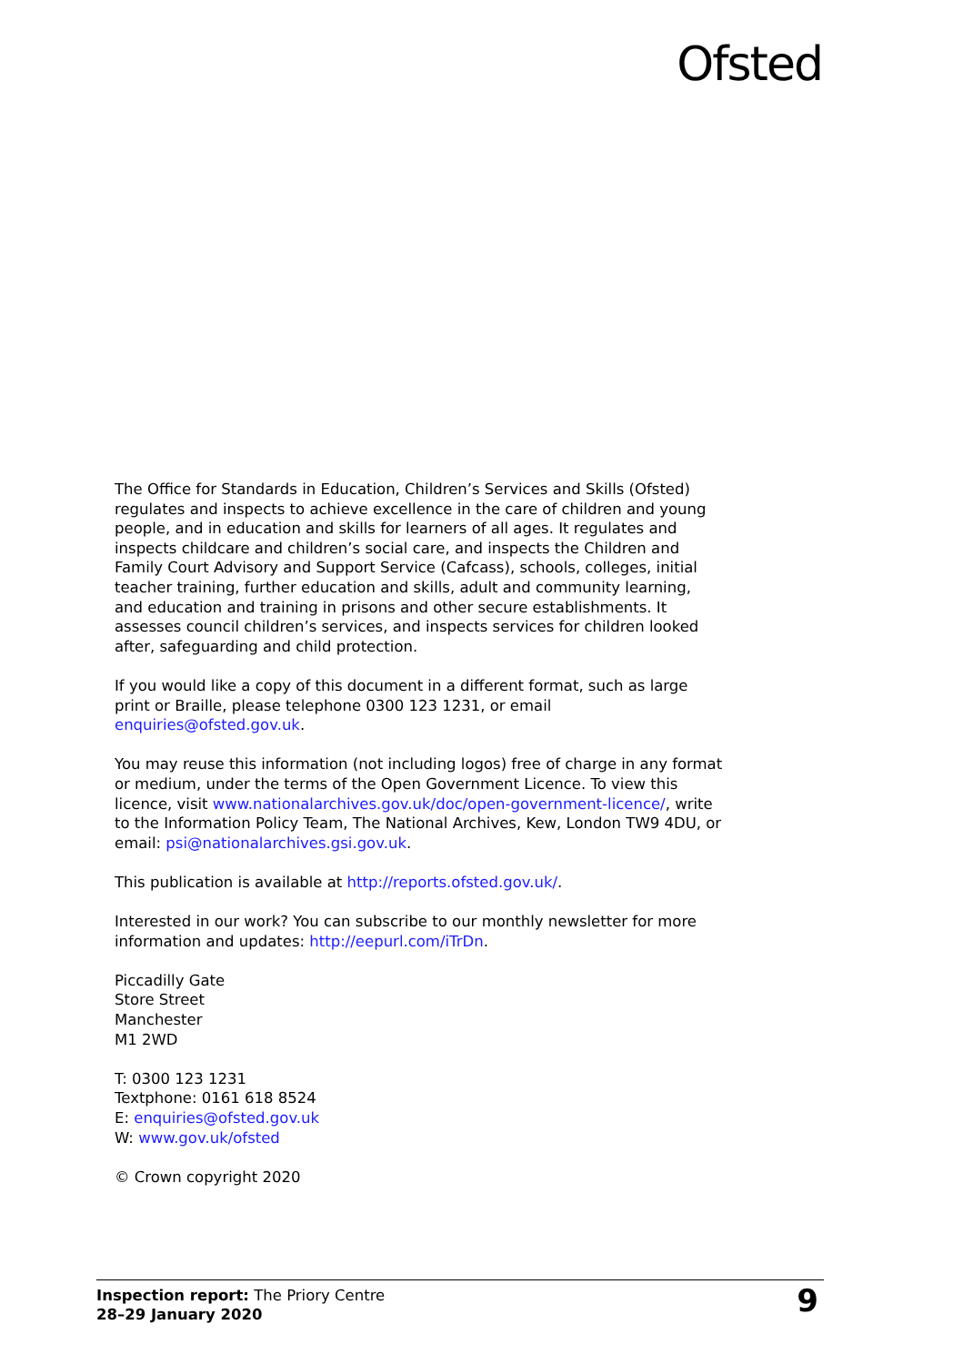Ofsted
The Office for Standards in Education, Children’s Services and Skills (Ofsted) regulates and inspects to achieve excellence in the care of children and young people, and in education and skills for learners of all ages. It regulates and inspects childcare and children’s social care, and inspects the Children and Family Court Advisory and Support Service (Cafcass), schools, colleges, initial teacher training, further education and skills, adult and community learning, and education and training in prisons and other secure establishments. It assesses council children’s services, and inspects services for children looked after, safeguarding and child protection.
If you would like a copy of this document in a different format, such as large print or Braille, please telephone 0300 123 1231, or email enquiries@ofsted.gov.uk.
You may reuse this information (not including logos) free of charge in any format or medium, under the terms of the Open Government Licence. To view this licence, visit www.nationalarchives.gov.uk/doc/open-government-licence/, write to the Information Policy Team, The National Archives, Kew, London TW9 4DU, or email: psi@nationalarchives.gsi.gov.uk.
This publication is available at http://reports.ofsted.gov.uk/.
Interested in our work? You can subscribe to our monthly newsletter for more information and updates: http://eepurl.com/iTrDn.
Piccadilly Gate
Store Street
Manchester
M1 2WD
T: 0300 123 1231
Textphone: 0161 618 8524
E: enquiries@ofsted.gov.uk
W: www.gov.uk/ofsted
© Crown copyright 2020
Inspection report: The Priory Centre
28–29 January 2020
9